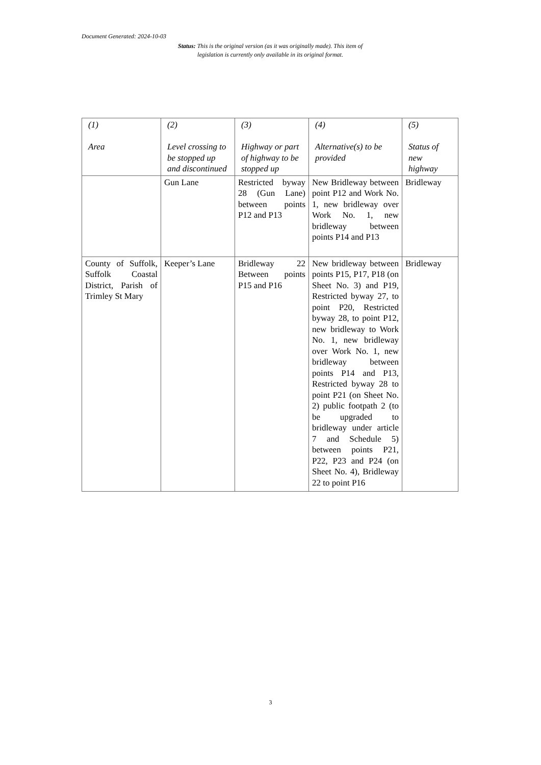Document Generated: 2024-10-03
Status: This is the original version (as it was originally made). This item of legislation is currently only available in its original format.
| (1) Area | (2) Level crossing to be stopped up and discontinued | (3) Highway or part of highway to be stopped up | (4) Alternative(s) to be provided | (5) Status of new highway |
| --- | --- | --- | --- | --- |
| | Gun Lane | Restricted byway 28 (Gun Lane) between points P12 and P13 | New Bridleway between point P12 and Work No. 1, new bridleway over Work No. 1, new bridleway between points P14 and P13 | Bridleway |
| County of Suffolk, Suffolk Coastal District, Parish of Trimley St Mary | Keeper’s Lane | Bridleway 22 Between points P15 and P16 | New bridleway between points P15, P17, P18 (on Sheet No. 3) and P19, Restricted byway 27, to point P20, Restricted byway 28, to point P12, new bridleway to Work No. 1, new bridleway over Work No. 1, new bridleway between points P14 and P13, Restricted byway 28 to point P21 (on Sheet No. 2) public footpath 2 (to be upgraded to bridleway under article 7 and Schedule 5) between points P21, P22, P23 and P24 (on Sheet No. 4), Bridleway 22 to point P16 | Bridleway |
3